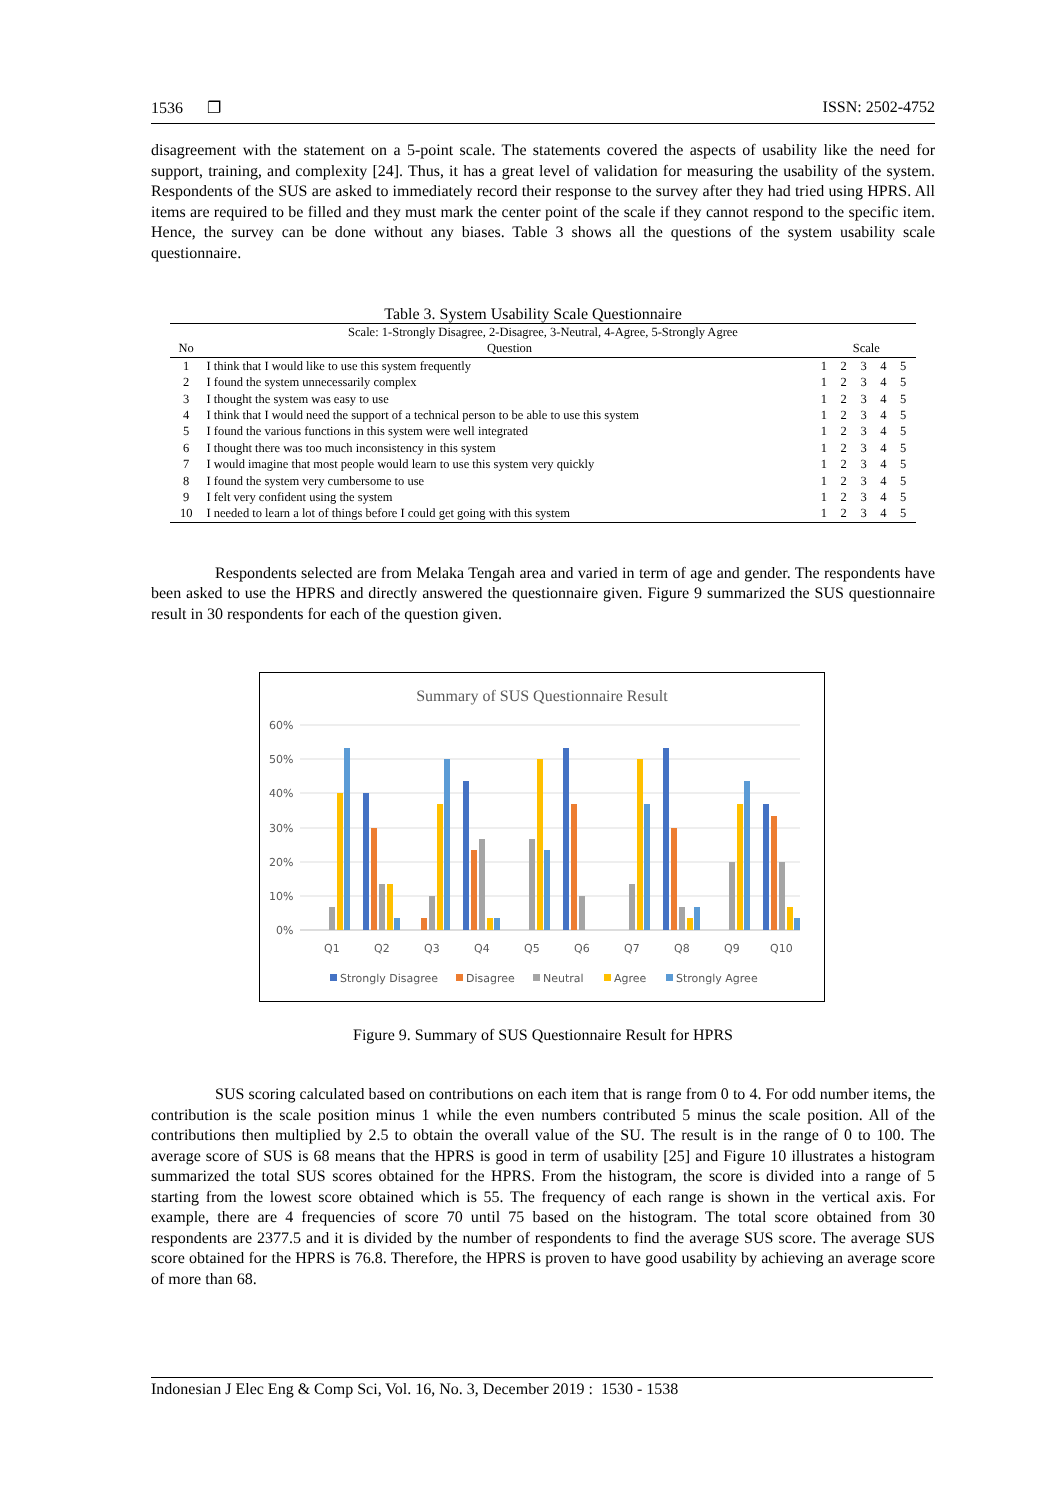1536 ❐ ISSN: 2502-4752
disagreement with the statement on a 5-point scale. The statements covered the aspects of usability like the need for support, training, and complexity [24]. Thus, it has a great level of validation for measuring the usability of the system. Respondents of the SUS are asked to immediately record their response to the survey after they had tried using HPRS. All items are required to be filled and they must mark the center point of the scale if they cannot respond to the specific item. Hence, the survey can be done without any biases. Table 3 shows all the questions of the system usability scale questionnaire.
Table 3. System Usability Scale Questionnaire
| Scale: 1-Strongly Disagree, 2-Disagree, 3-Neutral, 4-Agree, 5-Strongly Agree | | | | | | |
| No | Question | Scale | | | | |
| 1 | I think that I would like to use this system frequently | 1 | 2 | 3 | 4 | 5 |
| 2 | I found the system unnecessarily complex | 1 | 2 | 3 | 4 | 5 |
| 3 | I thought the system was easy to use | 1 | 2 | 3 | 4 | 5 |
| 4 | I think that I would need the support of a technical person to be able to use this system | 1 | 2 | 3 | 4 | 5 |
| 5 | I found the various functions in this system were well integrated | 1 | 2 | 3 | 4 | 5 |
| 6 | I thought there was too much inconsistency in this system | 1 | 2 | 3 | 4 | 5 |
| 7 | I would imagine that most people would learn to use this system very quickly | 1 | 2 | 3 | 4 | 5 |
| 8 | I found the system very cumbersome to use | 1 | 2 | 3 | 4 | 5 |
| 9 | I felt very confident using the system | 1 | 2 | 3 | 4 | 5 |
| 10 | I needed to learn a lot of things before I could get going with this system | 1 | 2 | 3 | 4 | 5 |
Respondents selected are from Melaka Tengah area and varied in term of age and gender. The respondents have been asked to use the HPRS and directly answered the questionnaire given. Figure 9 summarized the SUS questionnaire result in 30 respondents for each of the question given.
Summary of SUS Questionnaire Result
60%
50%
40%
30%
20%
10%
0%
Q1
Q2
Q3
Q4
Q5
Q6
Q7
Q8
Q9
Q10
Strongly Disagree
Disagree
Neutral
Agree
Strongly Agree
Figure 9. Summary of SUS Questionnaire Result for HPRS
SUS scoring calculated based on contributions on each item that is range from 0 to 4. For odd number items, the contribution is the scale position minus 1 while the even numbers contributed 5 minus the scale position. All of the contributions then multiplied by 2.5 to obtain the overall value of the SU. The result is in the range of 0 to 100. The average score of SUS is 68 means that the HPRS is good in term of usability [25] and Figure 10 illustrates a histogram summarized the total SUS scores obtained for the HPRS. From the histogram, the score is divided into a range of 5 starting from the lowest score obtained which is 55. The frequency of each range is shown in the vertical axis. For example, there are 4 frequencies of score 70 until 75 based on the histogram. The total score obtained from 30 respondents are 2377.5 and it is divided by the number of respondents to find the average SUS score. The average SUS score obtained for the HPRS is 76.8. Therefore, the HPRS is proven to have good usability by achieving an average score of more than 68.
Indonesian J Elec Eng & Comp Sci, Vol. 16, No. 3, December 2019 : 1530 - 1538